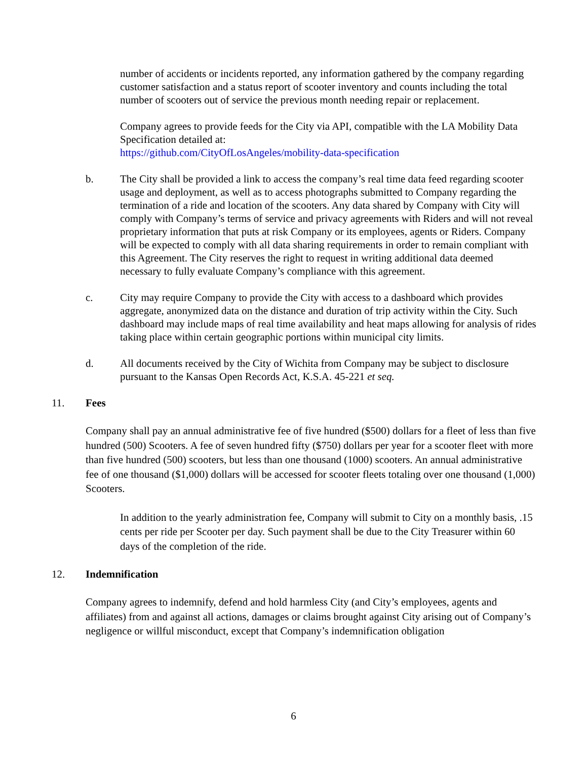number of accidents or incidents reported, any information gathered by the company regarding customer satisfaction and a status report of scooter inventory and counts including the total number of scooters out of service the previous month needing repair or replacement.
Company agrees to provide feeds for the City via API, compatible with the LA Mobility Data Specification detailed at:
https://github.com/CityOfLosAngeles/mobility-data-specification
b. The City shall be provided a link to access the company’s real time data feed regarding scooter usage and deployment, as well as to access photographs submitted to Company regarding the termination of a ride and location of the scooters. Any data shared by Company with City will comply with Company’s terms of service and privacy agreements with Riders and will not reveal proprietary information that puts at risk Company or its employees, agents or Riders. Company will be expected to comply with all data sharing requirements in order to remain compliant with this Agreement. The City reserves the right to request in writing additional data deemed necessary to fully evaluate Company’s compliance with this agreement.
c. City may require Company to provide the City with access to a dashboard which provides aggregate, anonymized data on the distance and duration of trip activity within the City. Such dashboard may include maps of real time availability and heat maps allowing for analysis of rides taking place within certain geographic portions within municipal city limits.
d. All documents received by the City of Wichita from Company may be subject to disclosure pursuant to the Kansas Open Records Act, K.S.A. 45-221 et seq.
11. Fees
Company shall pay an annual administrative fee of five hundred ($500) dollars for a fleet of less than five hundred (500) Scooters. A fee of seven hundred fifty ($750) dollars per year for a scooter fleet with more than five hundred (500) scooters, but less than one thousand (1000) scooters. An annual administrative fee of one thousand ($1,000) dollars will be accessed for scooter fleets totaling over one thousand (1,000) Scooters.
In addition to the yearly administration fee, Company will submit to City on a monthly basis, .15 cents per ride per Scooter per day. Such payment shall be due to the City Treasurer within 60 days of the completion of the ride.
12. Indemnification
Company agrees to indemnify, defend and hold harmless City (and City’s employees, agents and affiliates) from and against all actions, damages or claims brought against City arising out of Company’s negligence or willful misconduct, except that Company’s indemnification obligation
6